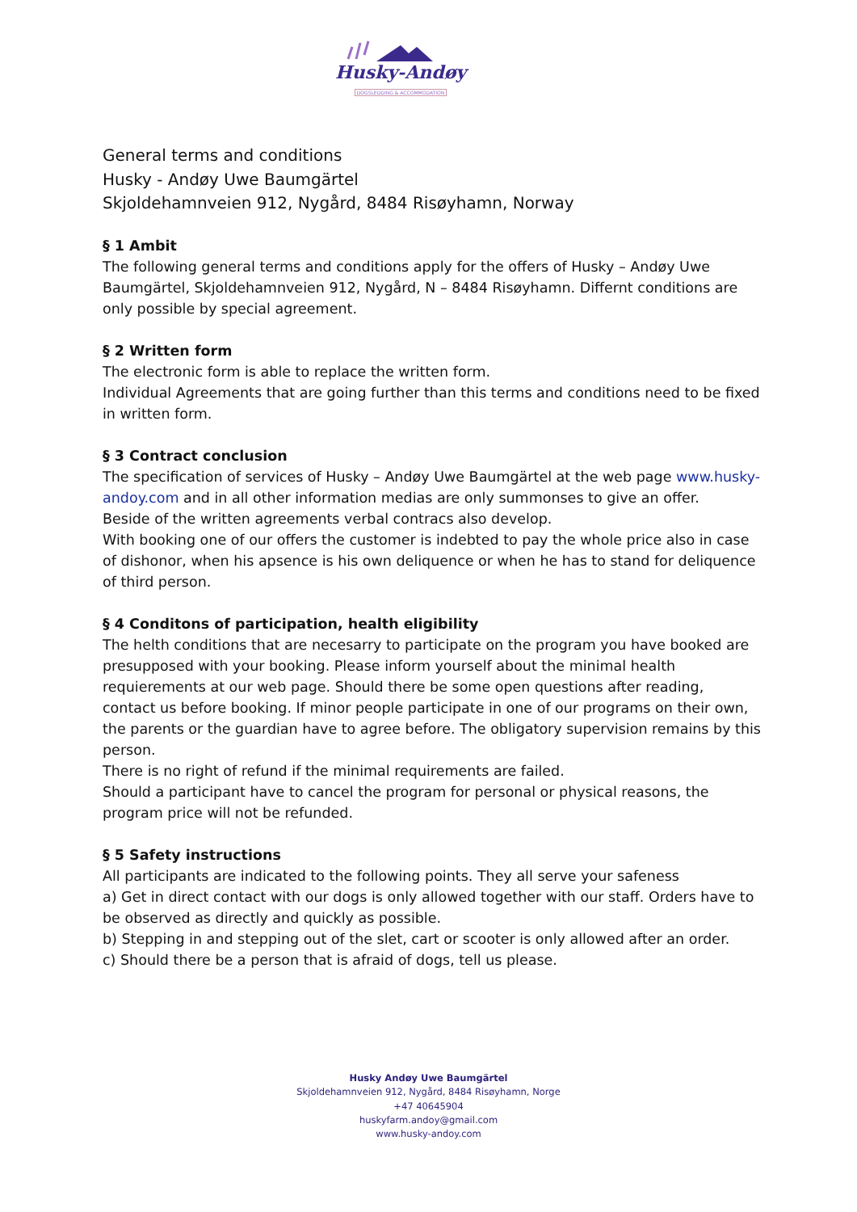Husky-Andøy
DOGSLEDDING & ACCOMMODATION
General terms and conditions
Husky - Andøy Uwe Baumgärtel
Skjoldehamnveien 912, Nygård, 8484 Risøyhamn, Norway
§ 1 Ambit
The following general terms and conditions apply for the offers of Husky – Andøy Uwe Baumgärtel, Skjoldehamnveien 912, Nygård, N – 8484 Risøyhamn. Differnt conditions are only possible by special agreement.
§ 2 Written form
The electronic form is able to replace the written form.
Individual Agreements that are going further than this terms and conditions need to be fixed in written form.
§ 3 Contract conclusion
The specification of services of Husky – Andøy Uwe Baumgärtel at the web page www.husky-andoy.com and in all other information medias are only summonses to give an offer.
Beside of the written agreements verbal contracs also develop.
With booking one of our offers the customer is indebted to pay the whole price also in case of dishonor, when his apsence is his own deliquence or when he has to stand for deliquence of third person.
§ 4 Conditons of participation, health eligibility
The helth conditions that are necesarry to participate on the program you have booked are presupposed with your booking. Please inform yourself about the minimal health requierements at our web page. Should there be some open questions after reading, contact us before booking. If minor people participate in one of our programs on their own, the parents or the guardian have to agree before. The obligatory supervision remains by this person.
There is no right of refund if the minimal requirements are failed.
Should a participant have to cancel the program for personal or physical reasons, the program price will not be refunded.
§ 5 Safety instructions
All participants are indicated to the following points. They all serve your safeness
a) Get in direct contact with our dogs is only allowed together with our staff. Orders have to be observed as directly and quickly as possible.
b) Stepping in and stepping out of the slet, cart or scooter is only allowed after an order.
c) Should there be a person that is afraid of dogs, tell us please.
Husky Andøy Uwe Baumgärtel
Skjoldehamnveien 912, Nygård, 8484 Risøyhamn, Norge
+47 40645904
huskyfarm.andoy@gmail.com
www.husky-andoy.com